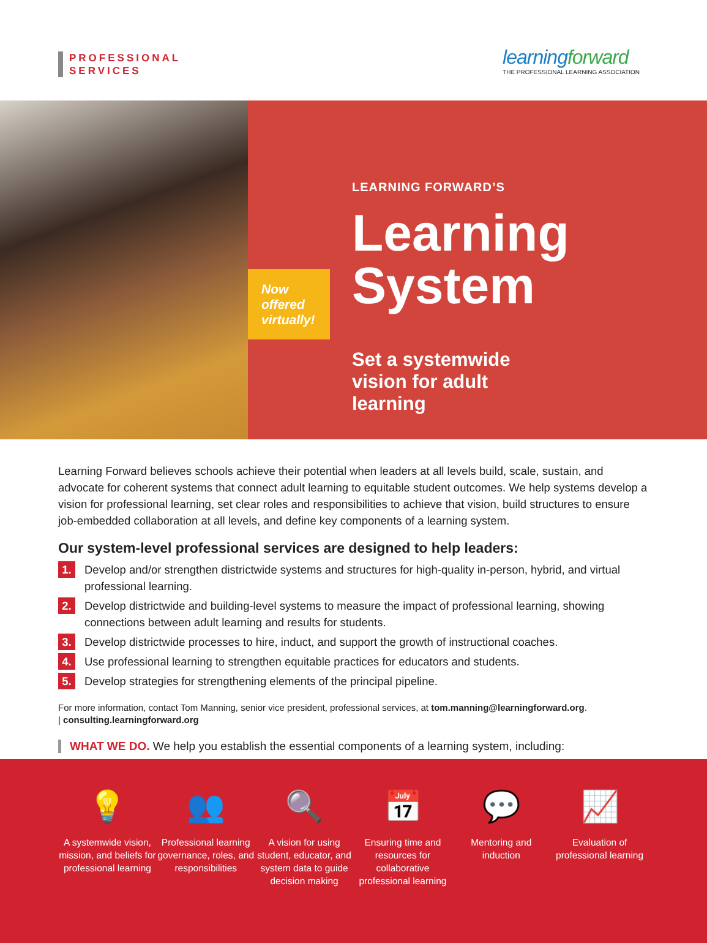PROFESSIONAL
SERVICES
learningforward
THE PROFESSIONAL LEARNING ASSOCIATION
LEARNING FORWARD’S
Learning
System
Now offered virtually!
Set a systemwide
vision for adult
learning
Learning Forward believes schools achieve their potential when leaders at all levels build, scale, sustain, and advocate for coherent systems that connect adult learning to equitable student outcomes. We help systems develop a vision for professional learning, set clear roles and responsibilities to achieve that vision, build structures to ensure job-embedded collaboration at all levels, and define key components of a learning system.
Our system-level professional services are designed to help leaders:
1. Develop and/or strengthen districtwide systems and structures for high-quality in-person, hybrid, and virtual professional learning.
2. Develop districtwide and building-level systems to measure the impact of professional learning, showing connections between adult learning and results for students.
3. Develop districtwide processes to hire, induct, and support the growth of instructional coaches.
4. Use professional learning to strengthen equitable practices for educators and students.
5. Develop strategies for strengthening elements of the principal pipeline.
For more information, contact Tom Manning, senior vice president, professional services, at tom.manning@learningforward.org.
| consulting.learningforward.org
WHAT WE DO. We help you establish the essential components of a learning system, including:
💡
A systemwide vision, mission, and beliefs for professional learning
👥
Professional learning governance, roles, and responsibilities
🔍
A vision for using student, educator, and system data to guide decision making
📅
Ensuring time and resources for collaborative professional learning
💬
Mentoring and induction
📈
Evaluation of professional learning